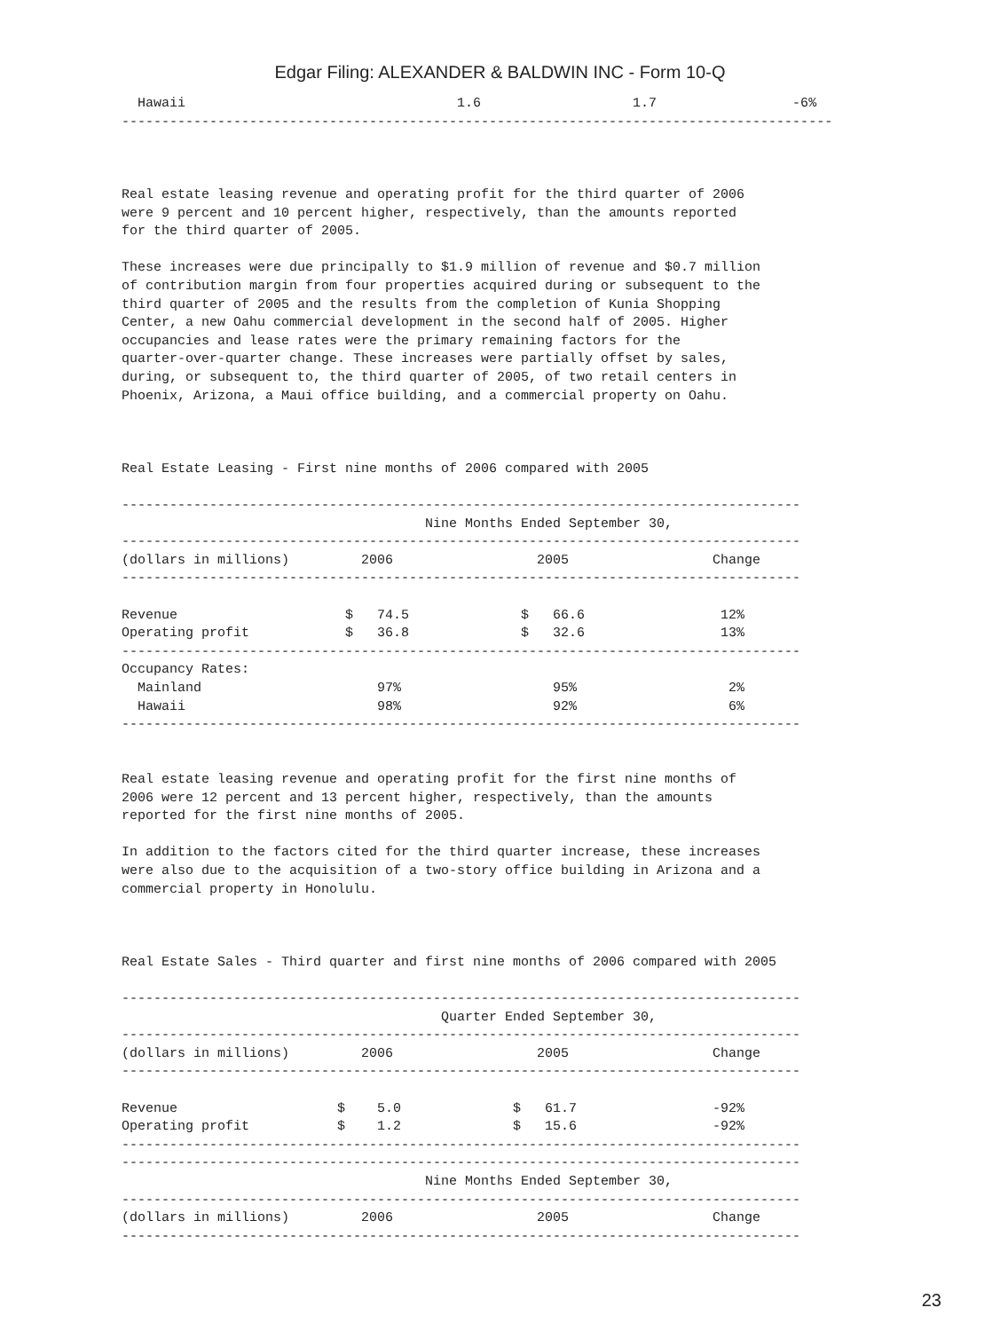Edgar Filing: ALEXANDER & BALDWIN INC - Form 10-Q
  Hawaii                                  1.6                   1.7                 -6%
-----------------------------------------------------------------------------------------



Real estate leasing revenue and operating profit for the third quarter of 2006
were 9 percent and 10 percent higher, respectively, than the amounts reported
for the third quarter of 2005.

These increases were due principally to $1.9 million of revenue and $0.7 million
of contribution margin from four properties acquired during or subsequent to the
third quarter of 2005 and the results from the completion of Kunia Shopping
Center, a new Oahu commercial development in the second half of 2005. Higher
occupancies and lease rates were the primary remaining factors for the
quarter-over-quarter change. These increases were partially offset by sales,
during, or subsequent to, the third quarter of 2005, of two retail centers in
Phoenix, Arizona, a Maui office building, and a commercial property on Oahu.



Real Estate Leasing - First nine months of 2006 compared with 2005

-------------------------------------------------------------------------------------
                                      Nine Months Ended September 30,
-------------------------------------------------------------------------------------
(dollars in millions)         2006                  2005                  Change
-------------------------------------------------------------------------------------

Revenue                     $   74.5              $   66.6                 12%
Operating profit            $   36.8              $   32.6                 13%
-------------------------------------------------------------------------------------
Occupancy Rates:
  Mainland                      97%                   95%                   2%
  Hawaii                        98%                   92%                   6%
-------------------------------------------------------------------------------------


Real estate leasing revenue and operating profit for the first nine months of
2006 were 12 percent and 13 percent higher, respectively, than the amounts
reported for the first nine months of 2005.

In addition to the factors cited for the third quarter increase, these increases
were also due to the acquisition of a two-story office building in Arizona and a
commercial property in Honolulu.



Real Estate Sales - Third quarter and first nine months of 2006 compared with 2005

-------------------------------------------------------------------------------------
                                        Quarter Ended September 30,
-------------------------------------------------------------------------------------
(dollars in millions)         2006                  2005                  Change
-------------------------------------------------------------------------------------

Revenue                    $    5.0              $   61.7                 -92%
Operating profit           $    1.2              $   15.6                 -92%
-------------------------------------------------------------------------------------
-------------------------------------------------------------------------------------
                                      Nine Months Ended September 30,
-------------------------------------------------------------------------------------
(dollars in millions)         2006                  2005                  Change
-------------------------------------------------------------------------------------
23